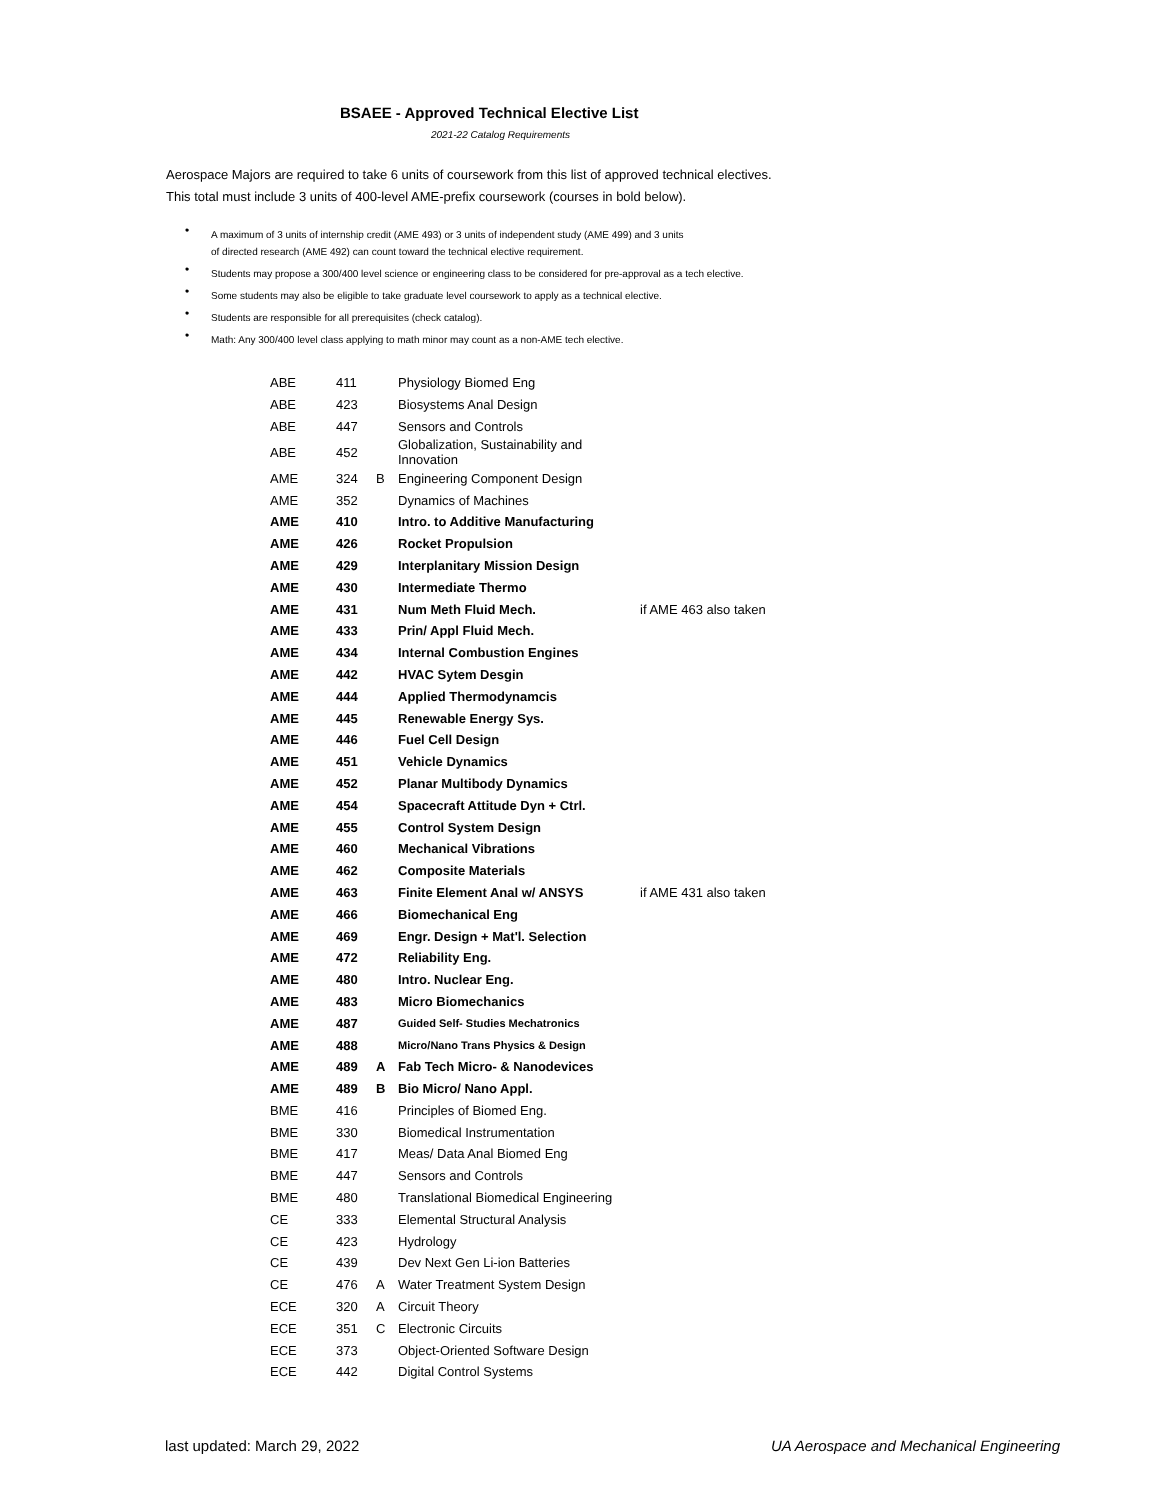BSAEE - Approved Technical Elective List
2021-22 Catalog Requirements
Aerospace Majors are required to take 6 units of coursework from this list of approved technical electives.
This total must include 3 units of 400-level AME-prefix coursework (courses in bold below).
• A maximum of 3 units of internship credit (AME 493) or 3 units of independent study (AME 499) and 3 units
of directed research (AME 492) can count toward the technical elective requirement.
• Students may propose a 300/400 level science or engineering class to be considered for pre-approval as a tech elective.
• Some students may also be eligible to take graduate level coursework to apply as a technical elective.
• Students are responsible for all prerequisites (check catalog).
• Math: Any 300/400 level class applying to math minor may count as a non-AME tech elective.
| ABE | 411 | | Physiology Biomed Eng | |
| ABE | 423 | | Biosystems Anal Design | |
| ABE | 447 | | Sensors and Controls | |
| ABE | 452 | | Globalization, Sustainability and Innovation | |
| AME | 324 | B | Engineering Component Design | |
| AME | 352 | | Dynamics of Machines | |
| AME | 410 | | Intro. to Additive Manufacturing | |
| AME | 426 | | Rocket Propulsion | |
| AME | 429 | | Interplanitary Mission Design | |
| AME | 430 | | Intermediate Thermo | |
| AME | 431 | | Num Meth Fluid Mech. | if AME 463 also taken |
| AME | 433 | | Prin/ Appl Fluid Mech. | |
| AME | 434 | | Internal Combustion Engines | |
| AME | 442 | | HVAC Sytem Desgin | |
| AME | 444 | | Applied Thermodynamcis | |
| AME | 445 | | Renewable Energy Sys. | |
| AME | 446 | | Fuel Cell Design | |
| AME | 451 | | Vehicle Dynamics | |
| AME | 452 | | Planar Multibody Dynamics | |
| AME | 454 | | Spacecraft Attitude Dyn + Ctrl. | |
| AME | 455 | | Control System Design | |
| AME | 460 | | Mechanical Vibrations | |
| AME | 462 | | Composite Materials | |
| AME | 463 | | Finite Element Anal w/ ANSYS | if AME 431 also taken |
| AME | 466 | | Biomechanical Eng | |
| AME | 469 | | Engr. Design + Mat'l. Selection | |
| AME | 472 | | Reliability Eng. | |
| AME | 480 | | Intro. Nuclear Eng. | |
| AME | 483 | | Micro Biomechanics | |
| AME | 487 | | Guided Self- Studies Mechatronics | |
| AME | 488 | | Micro/Nano Trans Physics & Design | |
| AME | 489 | A | Fab Tech Micro- & Nanodevices | |
| AME | 489 | B | Bio Micro/ Nano Appl. | |
| BME | 416 | | Principles of Biomed Eng. | |
| BME | 330 | | Biomedical Instrumentation | |
| BME | 417 | | Meas/ Data Anal Biomed Eng | |
| BME | 447 | | Sensors and Controls | |
| BME | 480 | | Translational Biomedical Engineering | |
| CE | 333 | | Elemental Structural Analysis | |
| CE | 423 | | Hydrology | |
| CE | 439 | | Dev Next Gen Li-ion Batteries | |
| CE | 476 | A | Water Treatment System Design | |
| ECE | 320 | A | Circuit Theory | |
| ECE | 351 | C | Electronic Circuits | |
| ECE | 373 | | Object-Oriented Software Design | |
| ECE | 442 | | Digital Control Systems | |
last updated: March 29, 2022 UA Aerospace and Mechanical Engineering